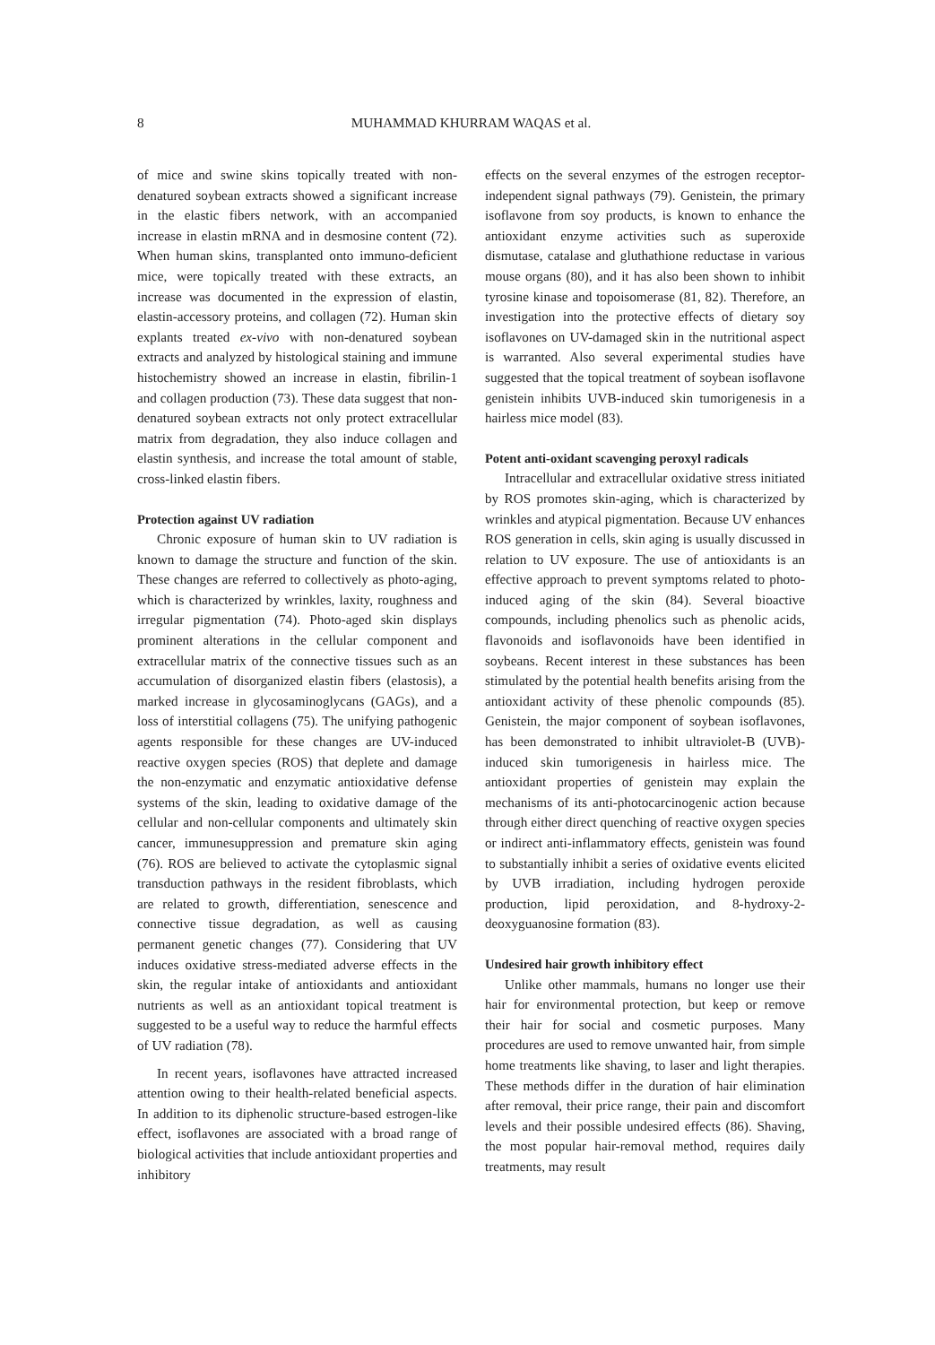8 MUHAMMAD KHURRAM WAQAS et al.
of mice and swine skins topically treated with non-denatured soybean extracts showed a significant increase in the elastic fibers network, with an accompanied increase in elastin mRNA and in desmosine content (72). When human skins, transplanted onto immuno-deficient mice, were topically treated with these extracts, an increase was documented in the expression of elastin, elastin-accessory proteins, and collagen (72). Human skin explants treated ex-vivo with non-denatured soybean extracts and analyzed by histological staining and immune histochemistry showed an increase in elastin, fibrilin-1 and collagen production (73). These data suggest that non-denatured soybean extracts not only protect extracellular matrix from degradation, they also induce collagen and elastin synthesis, and increase the total amount of stable, cross-linked elastin fibers.
Protection against UV radiation
Chronic exposure of human skin to UV radiation is known to damage the structure and function of the skin. These changes are referred to collectively as photo-aging, which is characterized by wrinkles, laxity, roughness and irregular pigmentation (74). Photo-aged skin displays prominent alterations in the cellular component and extracellular matrix of the connective tissues such as an accumulation of disorganized elastin fibers (elastosis), a marked increase in glycosaminoglycans (GAGs), and a loss of interstitial collagens (75). The unifying pathogenic agents responsible for these changes are UV-induced reactive oxygen species (ROS) that deplete and damage the non-enzymatic and enzymatic antioxidative defense systems of the skin, leading to oxidative damage of the cellular and non-cellular components and ultimately skin cancer, immunesuppression and premature skin aging (76). ROS are believed to activate the cytoplasmic signal transduction pathways in the resident fibroblasts, which are related to growth, differentiation, senescence and connective tissue degradation, as well as causing permanent genetic changes (77). Considering that UV induces oxidative stress-mediated adverse effects in the skin, the regular intake of antioxidants and antioxidant nutrients as well as an antioxidant topical treatment is suggested to be a useful way to reduce the harmful effects of UV radiation (78).
In recent years, isoflavones have attracted increased attention owing to their health-related beneficial aspects. In addition to its diphenolic structure-based estrogen-like effect, isoflavones are associated with a broad range of biological activities that include antioxidant properties and inhibitory
effects on the several enzymes of the estrogen receptor-independent signal pathways (79). Genistein, the primary isoflavone from soy products, is known to enhance the antioxidant enzyme activities such as superoxide dismutase, catalase and gluthathione reductase in various mouse organs (80), and it has also been shown to inhibit tyrosine kinase and topoisomerase (81, 82). Therefore, an investigation into the protective effects of dietary soy isoflavones on UV-damaged skin in the nutritional aspect is warranted. Also several experimental studies have suggested that the topical treatment of soybean isoflavone genistein inhibits UVB-induced skin tumorigenesis in a hairless mice model (83).
Potent anti-oxidant scavenging peroxyl radicals
Intracellular and extracellular oxidative stress initiated by ROS promotes skin-aging, which is characterized by wrinkles and atypical pigmentation. Because UV enhances ROS generation in cells, skin aging is usually discussed in relation to UV exposure. The use of antioxidants is an effective approach to prevent symptoms related to photo-induced aging of the skin (84). Several bioactive compounds, including phenolics such as phenolic acids, flavonoids and isoflavonoids have been identified in soybeans. Recent interest in these substances has been stimulated by the potential health benefits arising from the antioxidant activity of these phenolic compounds (85). Genistein, the major component of soybean isoflavones, has been demonstrated to inhibit ultraviolet-B (UVB)-induced skin tumorigenesis in hairless mice. The antioxidant properties of genistein may explain the mechanisms of its anti-photocarcinogenic action because through either direct quenching of reactive oxygen species or indirect anti-inflammatory effects, genistein was found to substantially inhibit a series of oxidative events elicited by UVB irradiation, including hydrogen peroxide production, lipid peroxidation, and 8-hydroxy-2-deoxyguanosine formation (83).
Undesired hair growth inhibitory effect
Unlike other mammals, humans no longer use their hair for environmental protection, but keep or remove their hair for social and cosmetic purposes. Many procedures are used to remove unwanted hair, from simple home treatments like shaving, to laser and light therapies. These methods differ in the duration of hair elimination after removal, their price range, their pain and discomfort levels and their possible undesired effects (86). Shaving, the most popular hair-removal method, requires daily treatments, may result